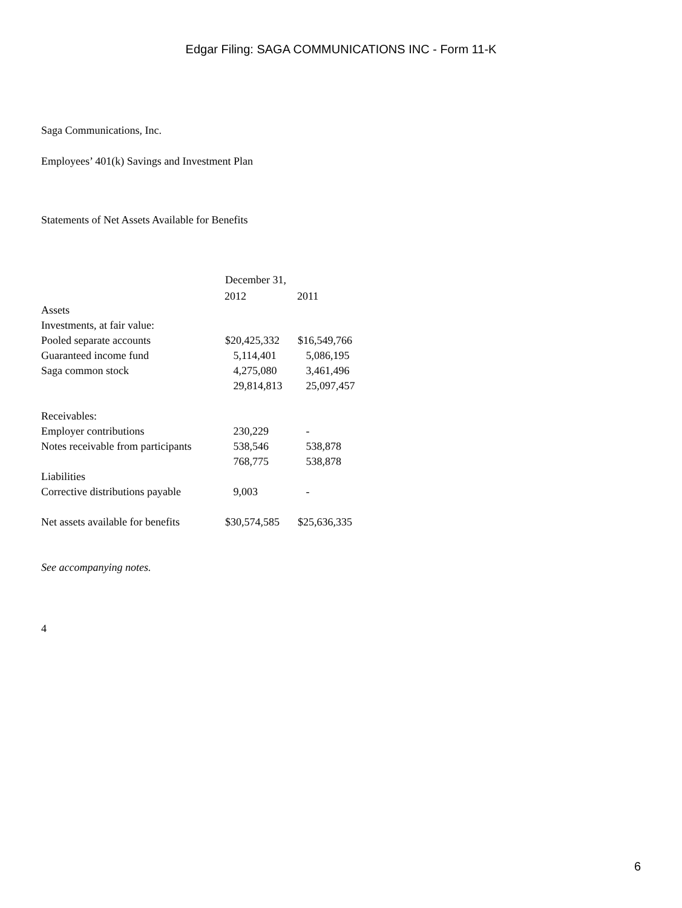Edgar Filing: SAGA COMMUNICATIONS INC - Form 11-K
Saga Communications, Inc.
Employees’ 401(k) Savings and Investment Plan
Statements of Net Assets Available for Benefits
| | December 31, | |
| | 2012 | 2011 |
| Assets | | |
| Investments, at fair value: | | |
| Pooled separate accounts | $20,425,332 | $16,549,766 |
| Guaranteed income fund | 5,114,401 | 5,086,195 |
| Saga common stock | 4,275,080 | 3,461,496 |
| | 29,814,813 | 25,097,457 |
| Receivables: | | |
| Employer contributions | 230,229 | - |
| Notes receivable from participants | 538,546 | 538,878 |
| | 768,775 | 538,878 |
| Liabilities | | |
| Corrective distributions payable | 9,003 | - |
| Net assets available for benefits | $30,574,585 | $25,636,335 |
See accompanying notes.
4
6